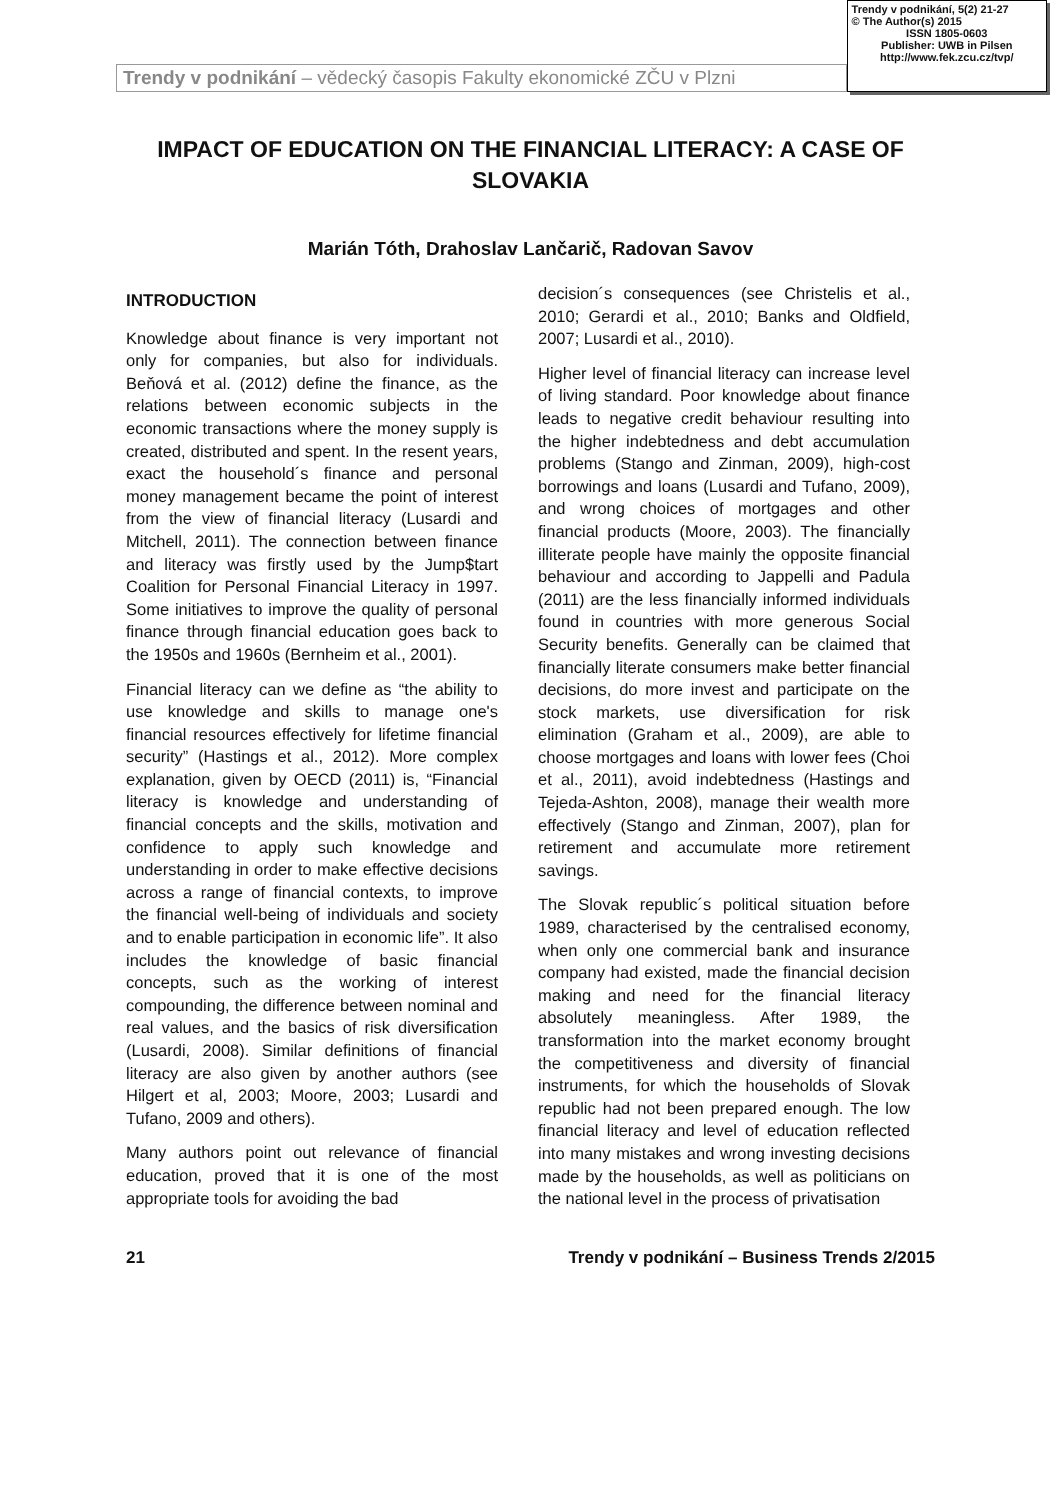Trendy v podnikání – vědecký časopis Fakulty ekonomické ZČU v Plzni
Trendy v podnikání, 5(2) 21-27
© The Author(s) 2015
ISSN 1805-0603
Publisher: UWB in Pilsen
http://www.fek.zcu.cz/tvp/
IMPACT OF EDUCATION ON THE FINANCIAL LITERACY: A CASE OF SLOVAKIA
Marián Tóth, Drahoslav Lančarič, Radovan Savov
INTRODUCTION
Knowledge about finance is very important not only for companies, but also for individuals. Beňová et al. (2012) define the finance, as the relations between economic subjects in the economic transactions where the money supply is created, distributed and spent. In the resent years, exact the household´s finance and personal money management became the point of interest from the view of financial literacy (Lusardi and Mitchell, 2011). The connection between finance and literacy was firstly used by the Jump$tart Coalition for Personal Financial Literacy in 1997. Some initiatives to improve the quality of personal finance through financial education goes back to the 1950s and 1960s (Bernheim et al., 2001).
Financial literacy can we define as “the ability to use knowledge and skills to manage one's financial resources effectively for lifetime financial security” (Hastings et al., 2012). More complex explanation, given by OECD (2011) is, “Financial literacy is knowledge and understanding of financial concepts and the skills, motivation and confidence to apply such knowledge and understanding in order to make effective decisions across a range of financial contexts, to improve the financial well-being of individuals and society and to enable participation in economic life”. It also includes the knowledge of basic financial concepts, such as the working of interest compounding, the difference between nominal and real values, and the basics of risk diversification (Lusardi, 2008). Similar definitions of financial literacy are also given by another authors (see Hilgert et al, 2003; Moore, 2003; Lusardi and Tufano, 2009 and others).
Many authors point out relevance of financial education, proved that it is one of the most appropriate tools for avoiding the bad
decision´s consequences (see Christelis et al., 2010; Gerardi et al., 2010; Banks and Oldfield, 2007; Lusardi et al., 2010).
Higher level of financial literacy can increase level of living standard. Poor knowledge about finance leads to negative credit behaviour resulting into the higher indebtedness and debt accumulation problems (Stango and Zinman, 2009), high-cost borrowings and loans (Lusardi and Tufano, 2009), and wrong choices of mortgages and other financial products (Moore, 2003). The financially illiterate people have mainly the opposite financial behaviour and according to Jappelli and Padula (2011) are the less financially informed individuals found in countries with more generous Social Security benefits. Generally can be claimed that financially literate consumers make better financial decisions, do more invest and participate on the stock markets, use diversification for risk elimination (Graham et al., 2009), are able to choose mortgages and loans with lower fees (Choi et al., 2011), avoid indebtedness (Hastings and Tejeda-Ashton, 2008), manage their wealth more effectively (Stango and Zinman, 2007), plan for retirement and accumulate more retirement savings.
The Slovak republic´s political situation before 1989, characterised by the centralised economy, when only one commercial bank and insurance company had existed, made the financial decision making and need for the financial literacy absolutely meaningless. After 1989, the transformation into the market economy brought the competitiveness and diversity of financial instruments, for which the households of Slovak republic had not been prepared enough. The low financial literacy and level of education reflected into many mistakes and wrong investing decisions made by the households, as well as politicians on the national level in the process of privatisation
21 Trendy v podnikání – Business Trends 2/2015